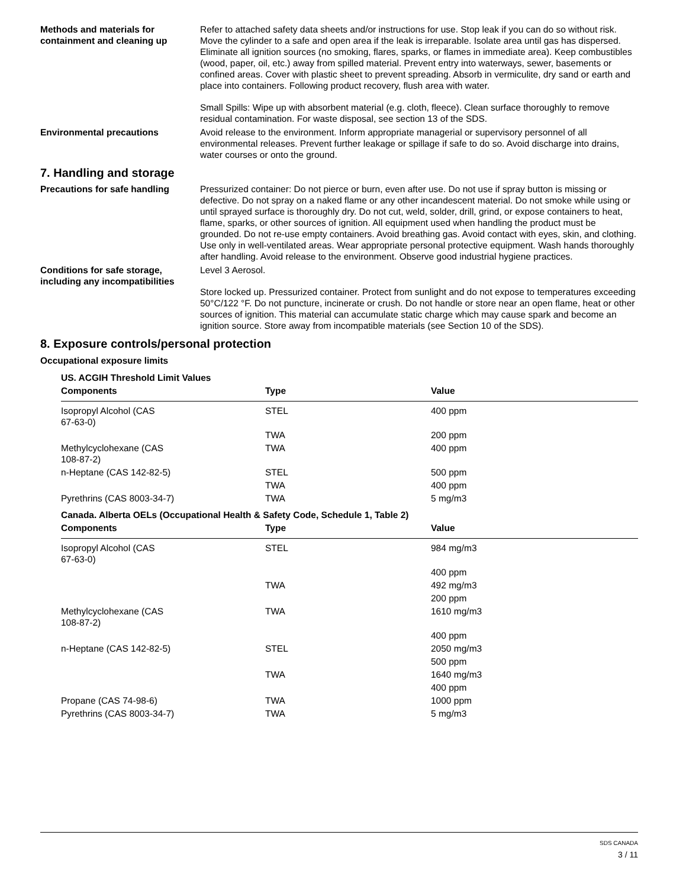Methods and materials for containment and cleaning up
Refer to attached safety data sheets and/or instructions for use. Stop leak if you can do so without risk. Move the cylinder to a safe and open area if the leak is irreparable. Isolate area until gas has dispersed. Eliminate all ignition sources (no smoking, flares, sparks, or flames in immediate area). Keep combustibles (wood, paper, oil, etc.) away from spilled material. Prevent entry into waterways, sewer, basements or confined areas. Cover with plastic sheet to prevent spreading. Absorb in vermiculite, dry sand or earth and place into containers. Following product recovery, flush area with water.
Small Spills: Wipe up with absorbent material (e.g. cloth, fleece). Clean surface thoroughly to remove residual contamination. For waste disposal, see section 13 of the SDS.
Environmental precautions Avoid release to the environment. Inform appropriate managerial or supervisory personnel of all environmental releases. Prevent further leakage or spillage if safe to do so. Avoid discharge into drains, water courses or onto the ground.
7. Handling and storage
Precautions for safe handling Pressurized container: Do not pierce or burn, even after use. Do not use if spray button is missing or defective. Do not spray on a naked flame or any other incandescent material. Do not smoke while using or until sprayed surface is thoroughly dry. Do not cut, weld, solder, drill, grind, or expose containers to heat, flame, sparks, or other sources of ignition. All equipment used when handling the product must be grounded. Do not re-use empty containers. Avoid breathing gas. Avoid contact with eyes, skin, and clothing. Use only in well-ventilated areas. Wear appropriate personal protective equipment. Wash hands thoroughly after handling. Avoid release to the environment. Observe good industrial hygiene practices.
Conditions for safe storage, including any incompatibilities
Level 3 Aerosol.
Store locked up. Pressurized container. Protect from sunlight and do not expose to temperatures exceeding 50°C/122 °F. Do not puncture, incinerate or crush. Do not handle or store near an open flame, heat or other sources of ignition. This material can accumulate static charge which may cause spark and become an ignition source. Store away from incompatible materials (see Section 10 of the SDS).
8. Exposure controls/personal protection
Occupational exposure limits
| US. ACGIH Threshold Limit Values | | |
| Components | Type | Value |
| Isopropyl Alcohol (CAS 67-63-0) | STEL | 400 ppm |
| | TWA | 200 ppm |
| Methylcyclohexane (CAS 108-87-2) | TWA | 400 ppm |
| n-Heptane (CAS 142-82-5) | STEL | 500 ppm |
| | TWA | 400 ppm |
| Pyrethrins (CAS 8003-34-7) | TWA | 5 mg/m3 |
| Canada. Alberta OELs (Occupational Health & Safety Code, Schedule 1, Table 2) | | |
| Components | Type | Value |
| Isopropyl Alcohol (CAS 67-63-0) | STEL | 984 mg/m3 |
| | | 400 ppm |
| | TWA | 492 mg/m3 |
| | | 200 ppm |
| Methylcyclohexane (CAS 108-87-2) | TWA | 1610 mg/m3 |
| | | 400 ppm |
| n-Heptane (CAS 142-82-5) | STEL | 2050 mg/m3 |
| | | 500 ppm |
| | TWA | 1640 mg/m3 |
| | | 400 ppm |
| Propane (CAS 74-98-6) | TWA | 1000 ppm |
| Pyrethrins (CAS 8003-34-7) | TWA | 5 mg/m3 |
SDS CANADA
3 / 11